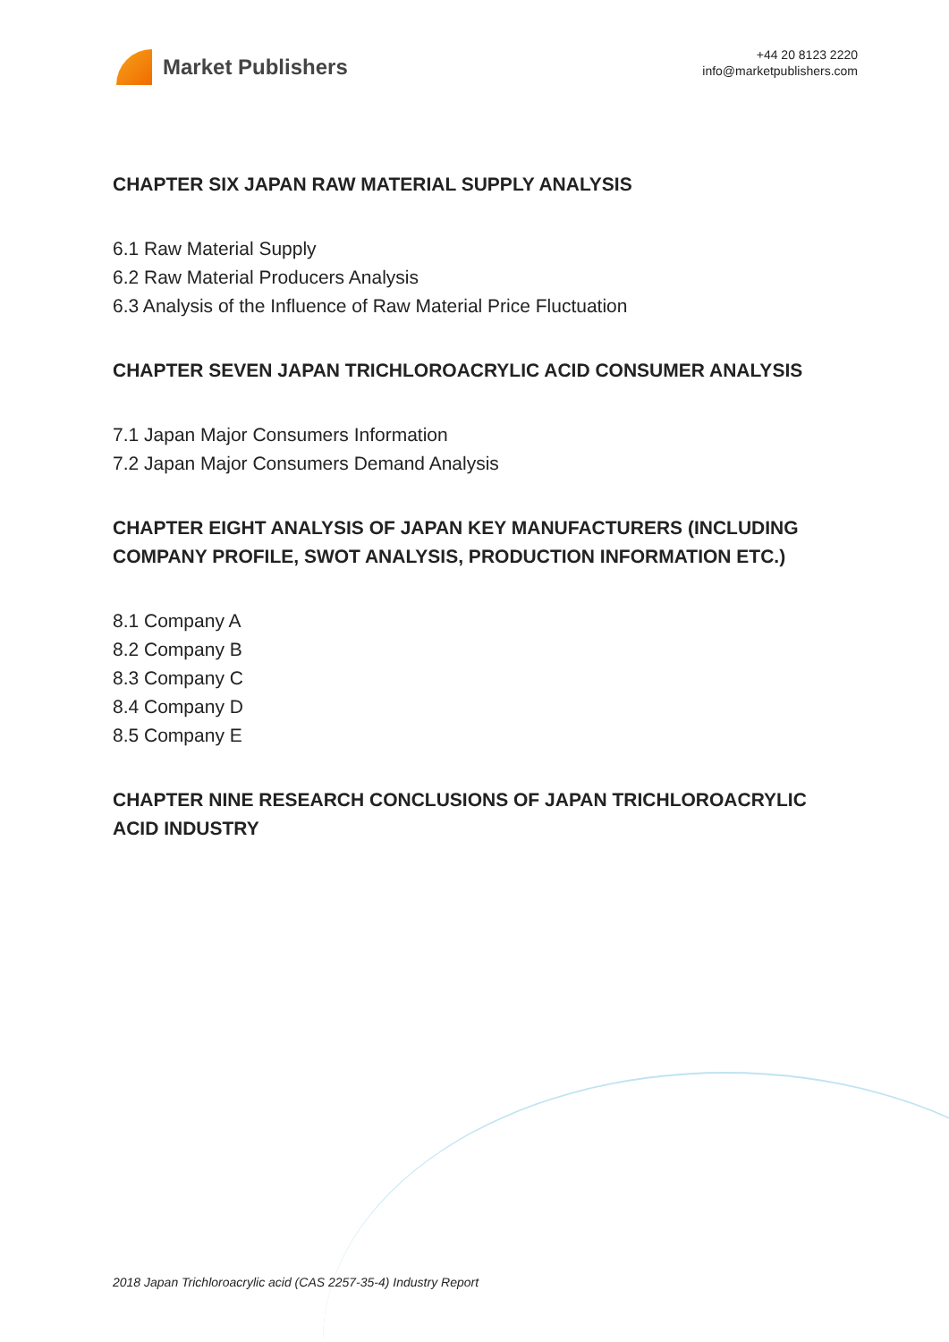Market Publishers
+44 20 8123 2220
info@marketpublishers.com
CHAPTER SIX JAPAN RAW MATERIAL SUPPLY ANALYSIS
6.1 Raw Material Supply
6.2 Raw Material Producers Analysis
6.3 Analysis of the Influence of Raw Material Price Fluctuation
CHAPTER SEVEN JAPAN TRICHLOROACRYLIC ACID CONSUMER ANALYSIS
7.1 Japan Major Consumers Information
7.2 Japan Major Consumers Demand Analysis
CHAPTER EIGHT ANALYSIS OF JAPAN KEY MANUFACTURERS (INCLUDING COMPANY PROFILE, SWOT ANALYSIS, PRODUCTION INFORMATION ETC.)
8.1 Company A
8.2 Company B
8.3 Company C
8.4 Company D
8.5 Company E
CHAPTER NINE RESEARCH CONCLUSIONS OF JAPAN TRICHLOROACRYLIC ACID INDUSTRY
2018 Japan Trichloroacrylic acid (CAS 2257-35-4) Industry Report